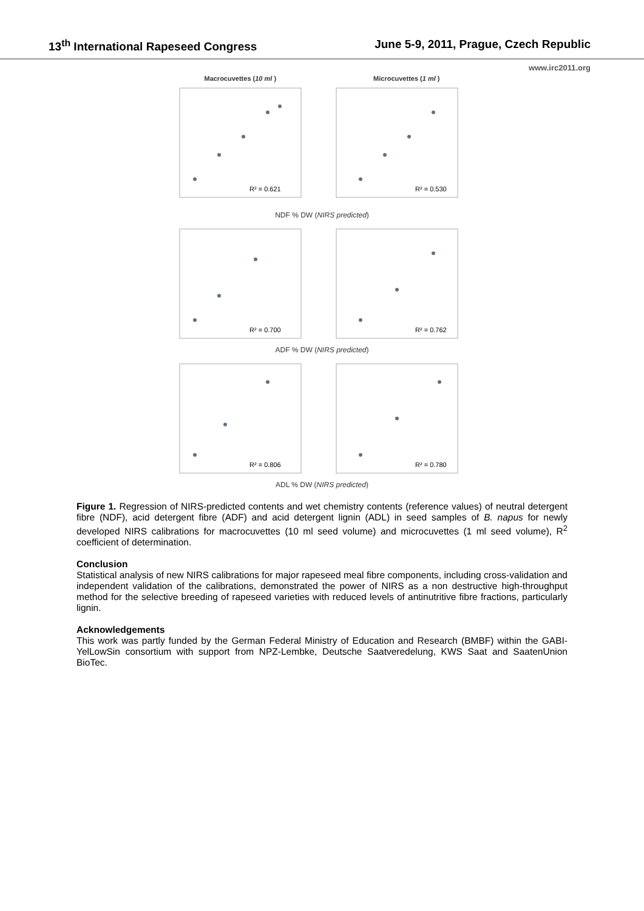13<sup>th</sup> International Rapeseed Congress June 5-9, 2011, Prague, Czech Republic
www.irc2011.org
Macrocuvettes (10 ml ) Microcuvettes (1 ml )
R² = 0.621
R² = 0.530
NDF % DW (NIRS predicted)
R² = 0.700
R² = 0.762
ADF % DW (NIRS predicted)
R² = 0.806
R² = 0.780
ADL % DW (NIRS predicted)
Figure 1. Regression of NIRS-predicted contents and wet chemistry contents (reference values) of neutral detergent fibre (NDF), acid detergent fibre (ADF) and acid detergent lignin (ADL) in seed samples of B. napus for newly developed NIRS calibrations for macrocuvettes (10 ml seed volume) and microcuvettes (1 ml seed volume), R<sup>2</sup> coefficient of determination.
Conclusion
Statistical analysis of new NIRS calibrations for major rapeseed meal fibre components, including cross-validation and independent validation of the calibrations, demonstrated the power of NIRS as a non destructive high-throughput method for the selective breeding of rapeseed varieties with reduced levels of antinutritive fibre fractions, particularly lignin.
Acknowledgements
This work was partly funded by the German Federal Ministry of Education and Research (BMBF) within the GABI-YelLowSin consortium with support from NPZ-Lembke, Deutsche Saatveredelung, KWS Saat and SaatenUnion BioTec.